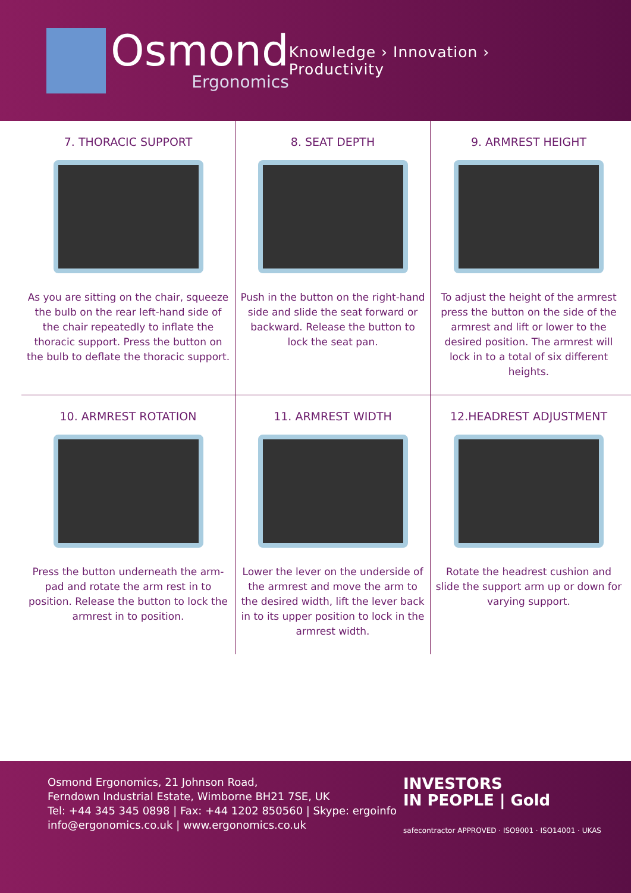Osmond
Ergonomics
Knowledge › Innovation › Productivity
7. THORACIC SUPPORT
As you are sitting on the chair, squeeze the bulb on the rear left-hand side of the chair repeatedly to inflate the thoracic support. Press the button on the bulb to deflate the thoracic support.
8. SEAT DEPTH
Push in the button on the right-hand side and slide the seat forward or backward. Release the button to lock the seat pan.
9. ARMREST HEIGHT
To adjust the height of the armrest press the button on the side of the armrest and lift or lower to the desired position. The armrest will lock in to a total of six different heights.
10. ARMREST ROTATION
Press the button underneath the arm-pad and rotate the arm rest in to position. Release the button to lock the armrest in to position.
11. ARMREST WIDTH
Lower the lever on the underside of the armrest and move the arm to the desired width, lift the lever back in to its upper position to lock in the armrest width.
12.HEADREST ADJUSTMENT
Rotate the headrest cushion and slide the support arm up or down for varying support.
Osmond Ergonomics, 21 Johnson Road,
Ferndown Industrial Estate, Wimborne BH21 7SE, UK
Tel: +44 345 345 0898 | Fax: +44 1202 850560 | Skype: ergoinfo
info@ergonomics.co.uk | www.ergonomics.co.uk
INVESTORS
IN PEOPLE | Gold
safecontractor APPROVED · ISO9001 · ISO14001 · UKAS